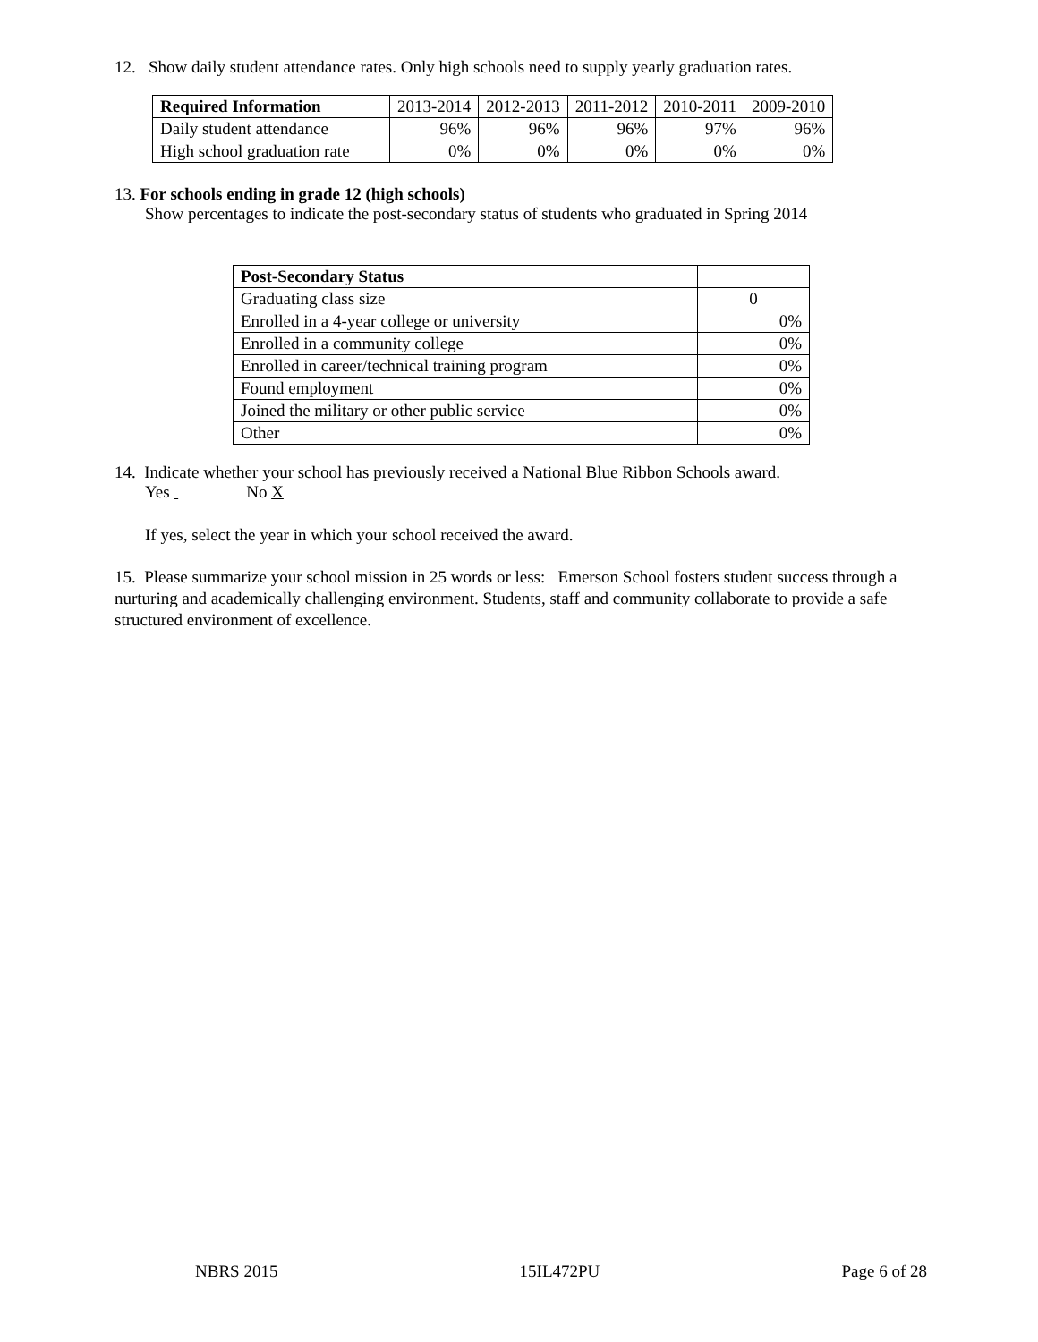12. Show daily student attendance rates. Only high schools need to supply yearly graduation rates.
| Required Information | 2013-2014 | 2012-2013 | 2011-2012 | 2010-2011 | 2009-2010 |
| Daily student attendance | 96% | 96% | 96% | 97% | 96% |
| High school graduation rate | 0% | 0% | 0% | 0% | 0% |
13. For schools ending in grade 12 (high schools)
Show percentages to indicate the post-secondary status of students who graduated in Spring 2014
| Post-Secondary Status | |
| Graduating class size | 0 |
| Enrolled in a 4-year college or university | 0% |
| Enrolled in a community college | 0% |
| Enrolled in career/technical training program | 0% |
| Found employment | 0% |
| Joined the military or other public service | 0% |
| Other | 0% |
14. Indicate whether your school has previously received a National Blue Ribbon Schools award.
Yes No X
If yes, select the year in which your school received the award.
15. Please summarize your school mission in 25 words or less: Emerson School fosters student success through a nurturing and academically challenging environment. Students, staff and community collaborate to provide a safe structured environment of excellence.
NBRS 2015 15IL472PU Page 6 of 28